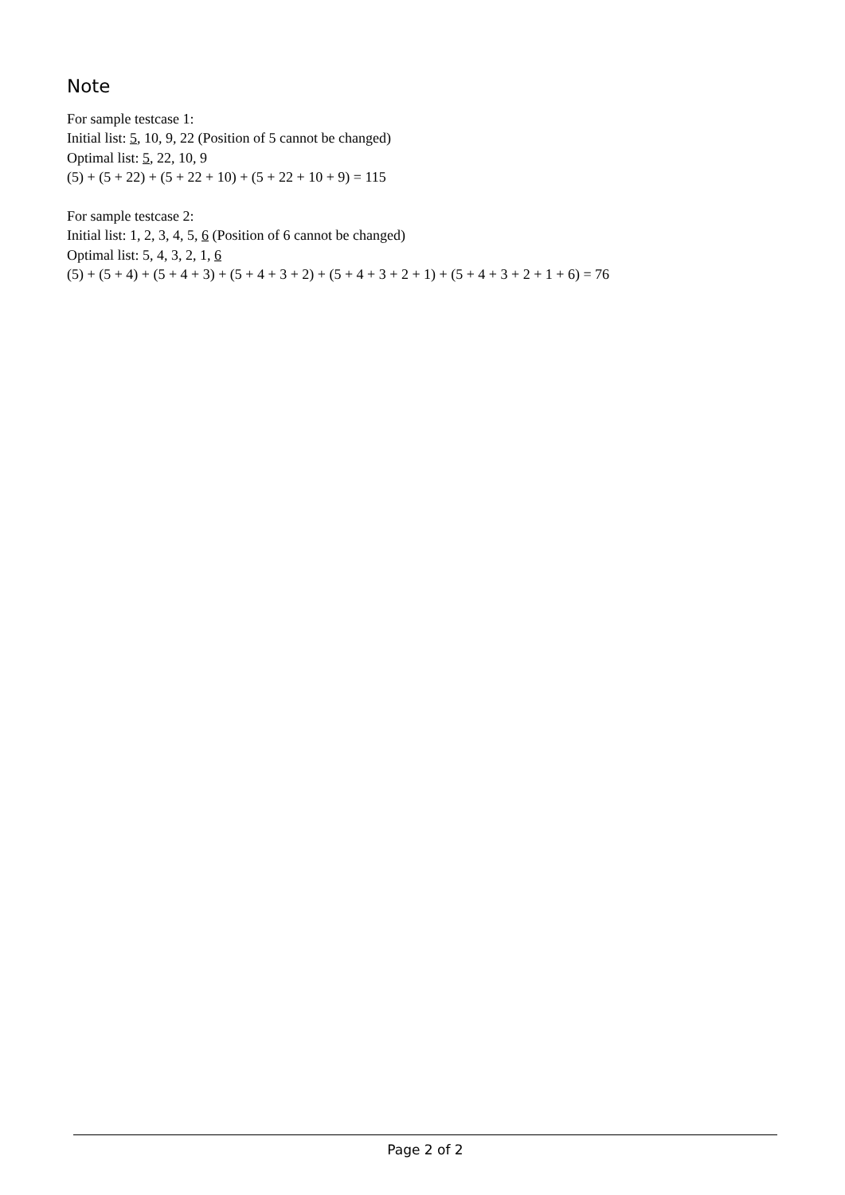Note
For sample testcase 1:
Initial list: 5, 10, 9, 22 (Position of 5 cannot be changed)
Optimal list: 5, 22, 10, 9
(5) + (5 + 22) + (5 + 22 + 10) + (5 + 22 + 10 + 9) = 115
For sample testcase 2:
Initial list: 1, 2, 3, 4, 5, 6 (Position of 6 cannot be changed)
Optimal list: 5, 4, 3, 2, 1, 6
(5) + (5 + 4) + (5 + 4 + 3) + (5 + 4 + 3 + 2) + (5 + 4 + 3 + 2 + 1) + (5 + 4 + 3 + 2 + 1 + 6) = 76
Page 2 of 2